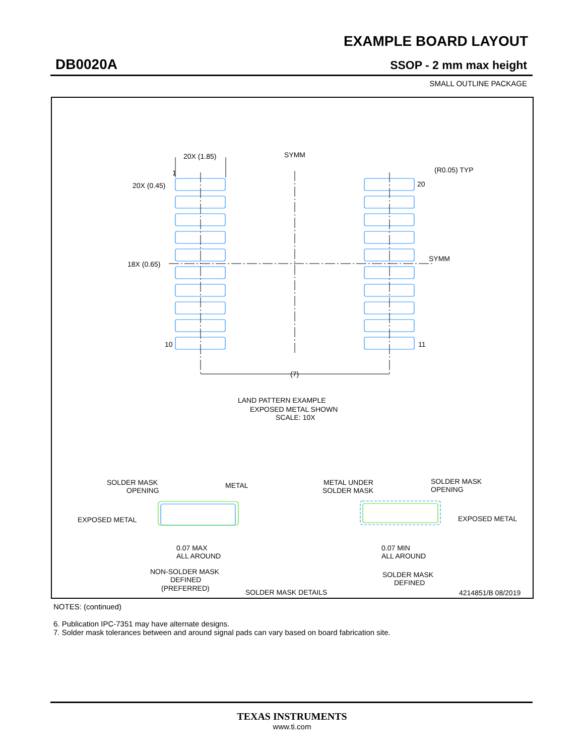EXAMPLE BOARD LAYOUT
DB0020A SSOP - 2 mm max height
SMALL OUTLINE PACKAGE
20X (1.85)
SYMM
1
20X (0.45)
(R0.05) TYP
20
18X (0.65)
SYMM
10
11
(7)
LAND PATTERN EXAMPLE
EXPOSED METAL SHOWN
SCALE: 10X
SOLDER MASK
OPENING
METAL
EXPOSED METAL
0.07 MAX
ALL AROUND
NON-SOLDER MASK
DEFINED
(PREFERRED)
SOLDER MASK DETAILS
METAL UNDER
SOLDER MASK
SOLDER MASK
OPENING
EXPOSED METAL
0.07 MIN
ALL AROUND
SOLDER MASK
DEFINED
4214851/B 08/2019
NOTES: (continued)
6. Publication IPC-7351 may have alternate designs.
7. Solder mask tolerances between and around signal pads can vary based on board fabrication site.
TEXAS INSTRUMENTS
www.ti.com